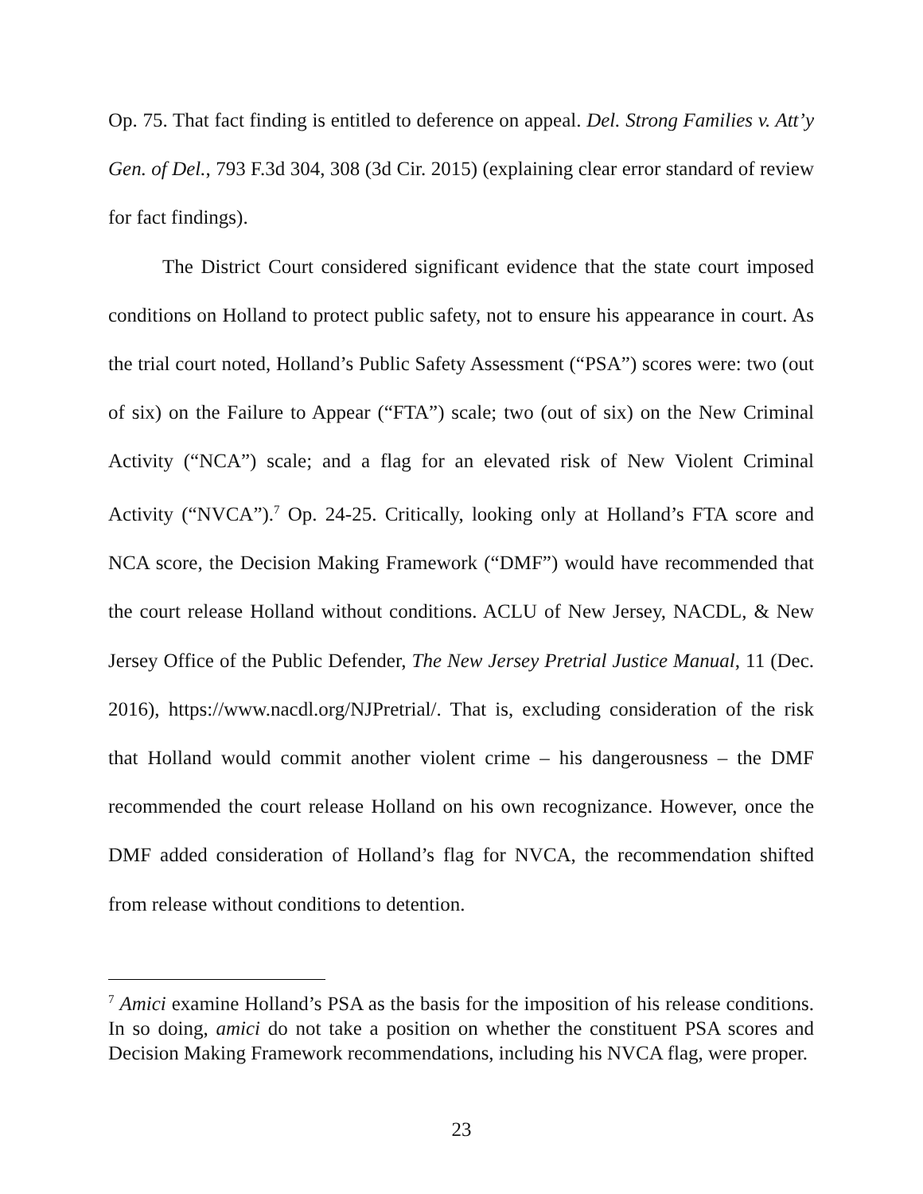Op. 75. That fact finding is entitled to deference on appeal. Del. Strong Families v. Att’y Gen. of Del., 793 F.3d 304, 308 (3d Cir. 2015) (explaining clear error standard of review for fact findings).
The District Court considered significant evidence that the state court imposed conditions on Holland to protect public safety, not to ensure his appearance in court. As the trial court noted, Holland’s Public Safety Assessment (“PSA”) scores were: two (out of six) on the Failure to Appear (“FTA”) scale; two (out of six) on the New Criminal Activity (“NCA”) scale; and a flag for an elevated risk of New Violent Criminal Activity (“NVCA”).<sup>7</sup> Op. 24-25. Critically, looking only at Holland’s FTA score and NCA score, the Decision Making Framework (“DMF”) would have recommended that the court release Holland without conditions. ACLU of New Jersey, NACDL, & New Jersey Office of the Public Defender, The New Jersey Pretrial Justice Manual, 11 (Dec. 2016), https://www.nacdl.org/NJPretrial/. That is, excluding consideration of the risk that Holland would commit another violent crime – his dangerousness – the DMF recommended the court release Holland on his own recognizance. However, once the DMF added consideration of Holland’s flag for NVCA, the recommendation shifted from release without conditions to detention.
<sup>7</sup> Amici examine Holland’s PSA as the basis for the imposition of his release conditions. In so doing, amici do not take a position on whether the constituent PSA scores and Decision Making Framework recommendations, including his NVCA flag, were proper.
23